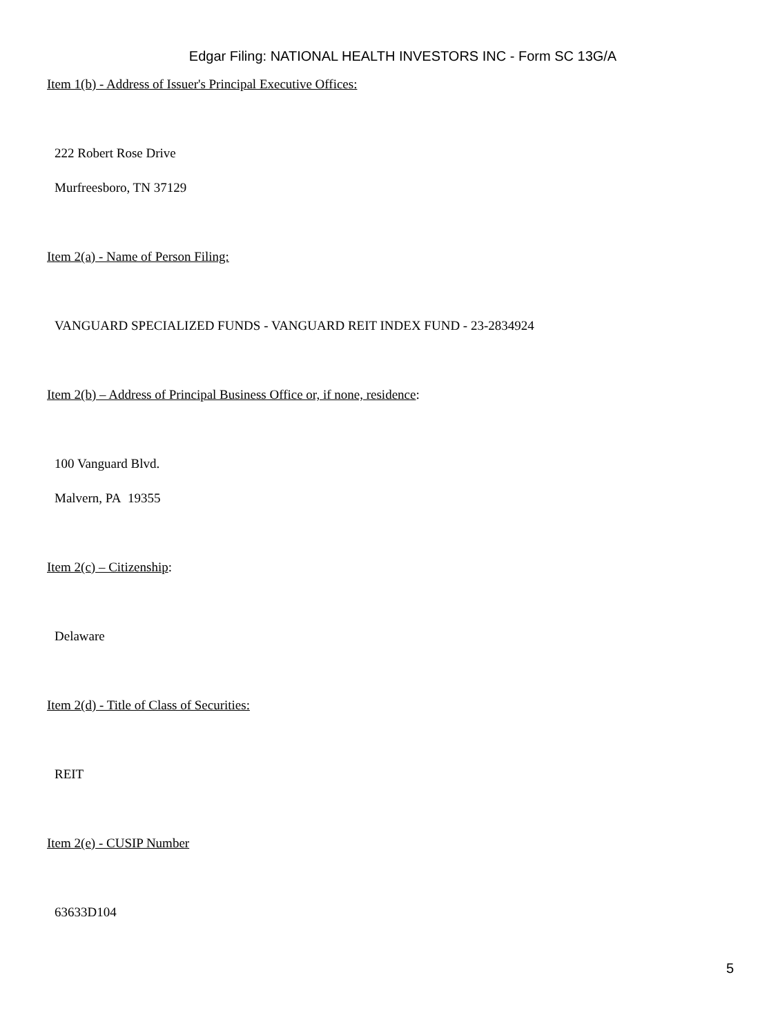Edgar Filing: NATIONAL HEALTH INVESTORS INC - Form SC 13G/A
Item 1(b) - Address of Issuer's Principal Executive Offices:
222 Robert Rose Drive
Murfreesboro, TN 37129
Item 2(a) - Name of Person Filing:
VANGUARD SPECIALIZED FUNDS - VANGUARD REIT INDEX FUND - 23-2834924
Item 2(b) – Address of Principal Business Office or, if none, residence:
100 Vanguard Blvd.
Malvern, PA 19355
Item 2(c) – Citizenship:
Delaware
Item 2(d) - Title of Class of Securities:
REIT
Item 2(e) - CUSIP Number
63633D104
5